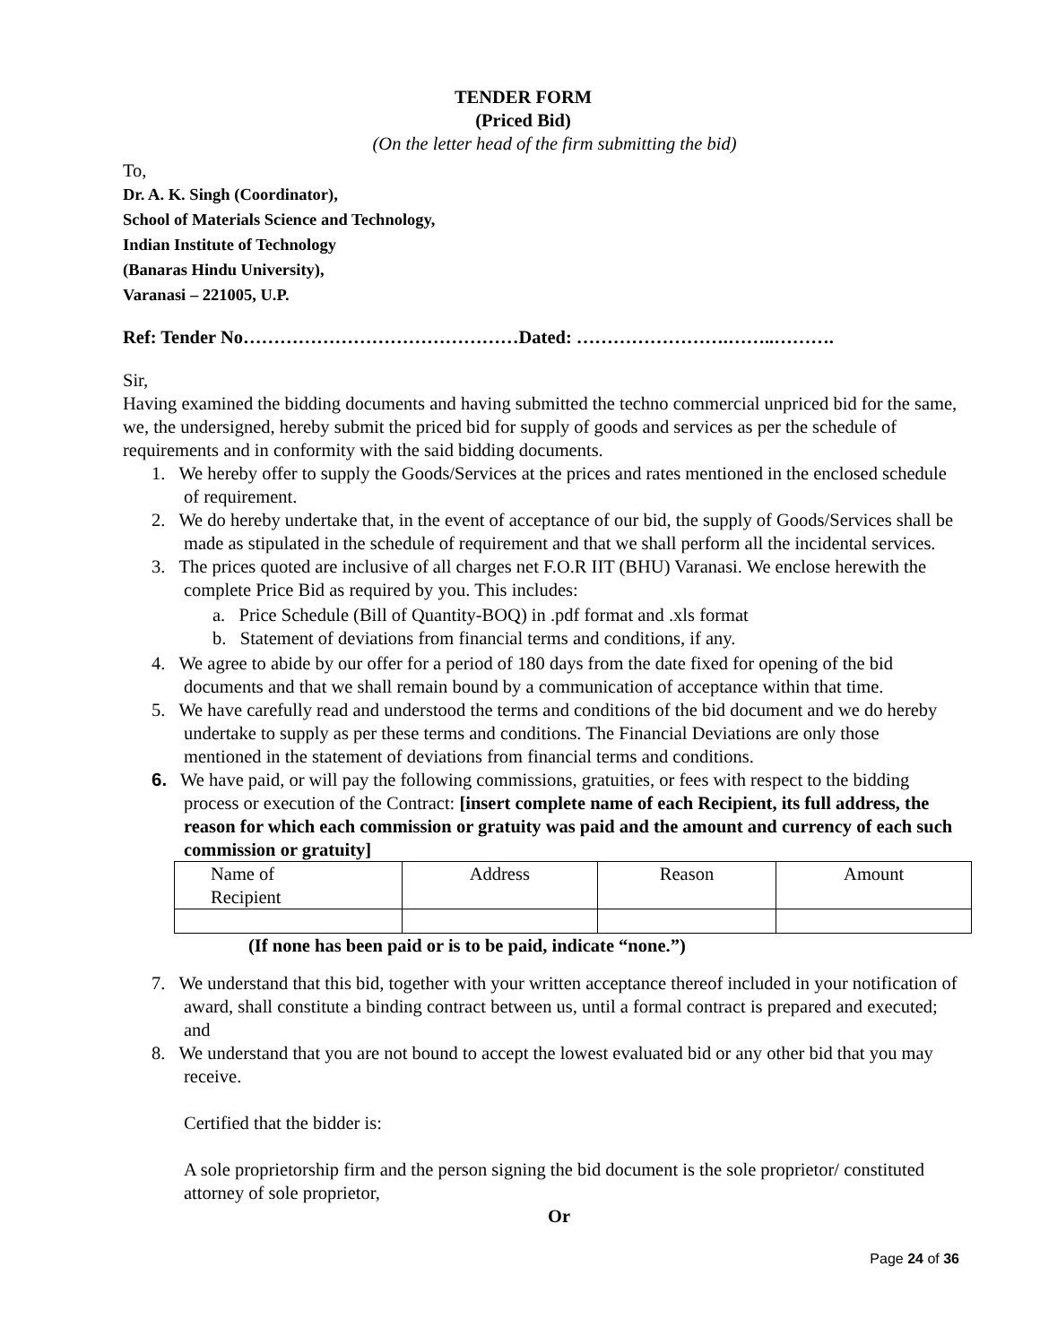TENDER FORM
(Priced Bid)
(On the letter head of the firm submitting the bid)
To,
Dr. A. K. Singh (Coordinator),
School of Materials Science and Technology,
Indian Institute of Technology
(Banaras Hindu University),
Varanasi – 221005, U.P.
Ref: Tender No………………………………………Dated: …………………….……..……….
Sir,
Having examined the bidding documents and having submitted the techno commercial unpriced bid for the same, we, the undersigned, hereby submit the priced bid for supply of goods and services as per the schedule of requirements and in conformity with the said bidding documents.
1. We hereby offer to supply the Goods/Services at the prices and rates mentioned in the enclosed schedule of requirement.
2. We do hereby undertake that, in the event of acceptance of our bid, the supply of Goods/Services shall be made as stipulated in the schedule of requirement and that we shall perform all the incidental services.
3. The prices quoted are inclusive of all charges net F.O.R IIT (BHU) Varanasi. We enclose herewith the complete Price Bid as required by you. This includes:
a. Price Schedule (Bill of Quantity-BOQ) in .pdf format and .xls format
b. Statement of deviations from financial terms and conditions, if any.
4. We agree to abide by our offer for a period of 180 days from the date fixed for opening of the bid documents and that we shall remain bound by a communication of acceptance within that time.
5. We have carefully read and understood the terms and conditions of the bid document and we do hereby undertake to supply as per these terms and conditions. The Financial Deviations are only those mentioned in the statement of deviations from financial terms and conditions.
6. We have paid, or will pay the following commissions, gratuities, or fees with respect to the bidding process or execution of the Contract: [insert complete name of each Recipient, its full address, the reason for which each commission or gratuity was paid and the amount and currency of each such commission or gratuity]
| Name of Recipient | Address | Reason | Amount |
(If none has been paid or is to be paid, indicate “none.”)
7. We understand that this bid, together with your written acceptance thereof included in your notification of award, shall constitute a binding contract between us, until a formal contract is prepared and executed; and
8. We understand that you are not bound to accept the lowest evaluated bid or any other bid that you may receive.
Certified that the bidder is:
A sole proprietorship firm and the person signing the bid document is the sole proprietor/ constituted attorney of sole proprietor,
Or
Page 24 of 36